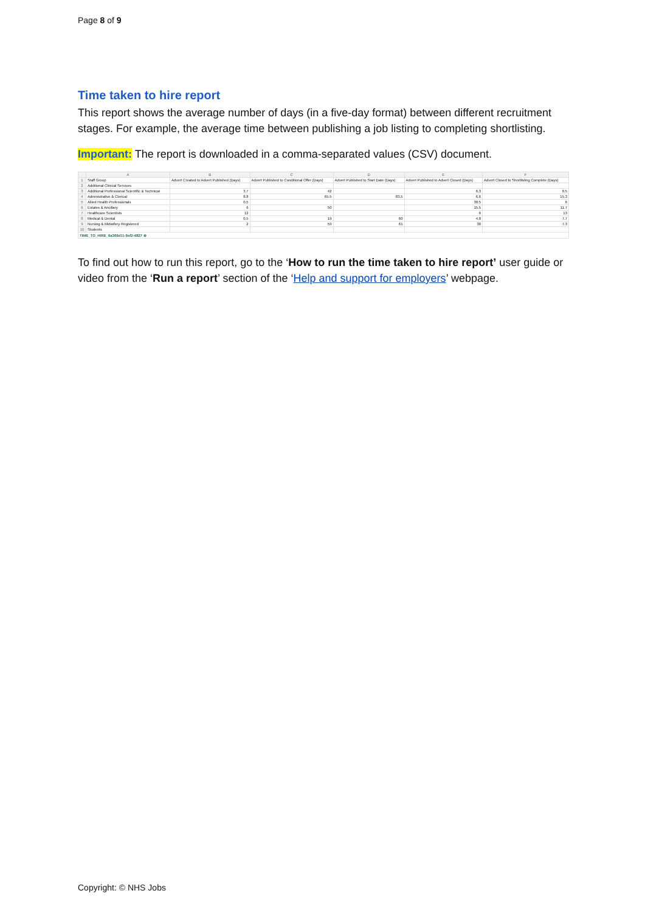Page 8 of 9
Time taken to hire report
This report shows the average number of days (in a five-day format) between different recruitment stages. For example, the average time between publishing a job listing to completing shortlisting.
Important: The report is downloaded in a comma-separated values (CSV) document.
| | A | B | C | D | E | F |
| --- | --- | --- | --- | --- | --- | --- |
| 1 | Staff Group | Advert Created to Advert Published (Days) | Advert Published to Conditional Offer (Days) | Advert Published to Start Date (Days) | Advert Published to Advert Closed (Days) | Advert Closed to Shortlisting Complete (Days) |
| 2 | Additional Clinical Services | | | | | |
| 3 | Additional Professional Scientific & Technical | 3.7 | 42 | | 6.3 | 0.5 |
| 4 | Administrative & Clerical | 8.8 | 65.5 | 83.5 | 6.6 | 15.3 |
| 5 | Allied Health Professionals | 0.5 | | | 30.5 | 6 |
| 6 | Estates & Ancillary | 6 | 50 | | 15.5 | 11.7 |
| 7 | Healthcare Scientists | 12 | | | 6 | 13 |
| 8 | Medical & Dental | 0.5 | 19 | 60 | 4.8 | 7.7 |
| 9 | Nursing & Midwifery Registered | 2 | 59 | 61 | 30 | 7.3 |
| 10 | Students | | | | | |
| TIME_TO_HIRE_6a369d11-9ef2-4827 ⊕ | | | | | | |
To find out how to run this report, go to the ‘How to run the time taken to hire report’ user guide or video from the ‘Run a report’ section of the ‘Help and support for employers’ webpage.
Copyright: © NHS Jobs